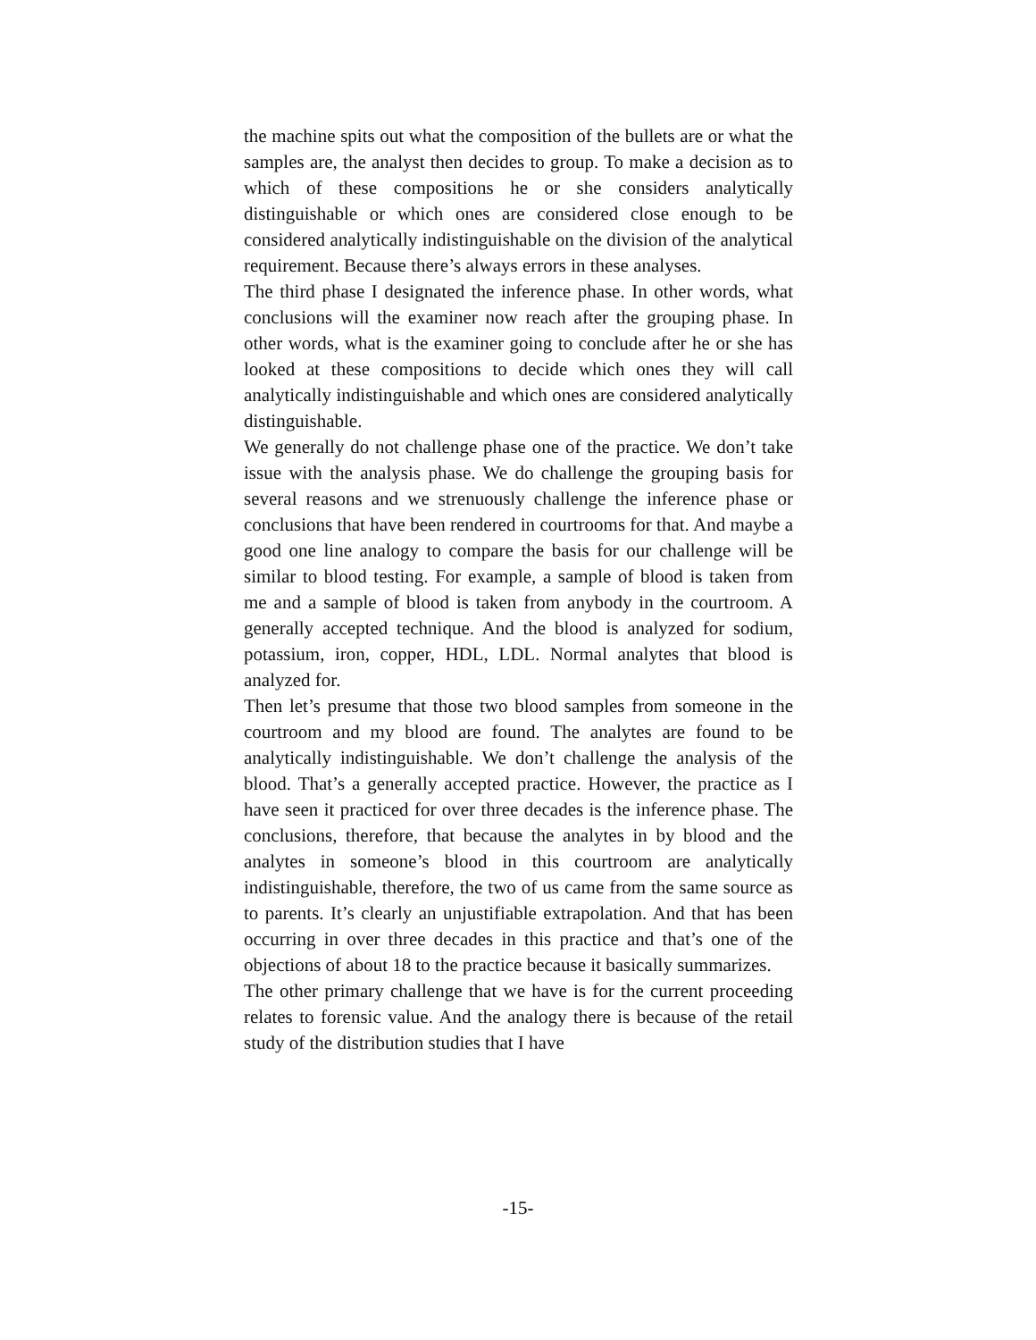the machine spits out what the composition of the bullets are or what the samples are, the analyst then decides to group. To make a decision as to which of these compositions he or she considers analytically distinguishable or which ones are considered close enough to be considered analytically indistinguishable on the division of the analytical requirement. Because there’s always errors in these analyses.
The third phase I designated the inference phase. In other words, what conclusions will the examiner now reach after the grouping phase. In other words, what is the examiner going to conclude after he or she has looked at these compositions to decide which ones they will call analytically indistinguishable and which ones are considered analytically distinguishable.
We generally do not challenge phase one of the practice. We don’t take issue with the analysis phase. We do challenge the grouping basis for several reasons and we strenuously challenge the inference phase or conclusions that have been rendered in courtrooms for that. And maybe a good one line analogy to compare the basis for our challenge will be similar to blood testing. For example, a sample of blood is taken from me and a sample of blood is taken from anybody in the courtroom. A generally accepted technique. And the blood is analyzed for sodium, potassium, iron, copper, HDL, LDL. Normal analytes that blood is analyzed for.
Then let’s presume that those two blood samples from someone in the courtroom and my blood are found. The analytes are found to be analytically indistinguishable. We don’t challenge the analysis of the blood. That’s a generally accepted practice. However, the practice as I have seen it practiced for over three decades is the inference phase. The conclusions, therefore, that because the analytes in by blood and the analytes in someone’s blood in this courtroom are analytically indistinguishable, therefore, the two of us came from the same source as to parents. It’s clearly an unjustifiable extrapolation. And that has been occurring in over three decades in this practice and that’s one of the objections of about 18 to the practice because it basically summarizes.
The other primary challenge that we have is for the current proceeding relates to forensic value. And the analogy there is because of the retail study of the distribution studies that I have
-15-